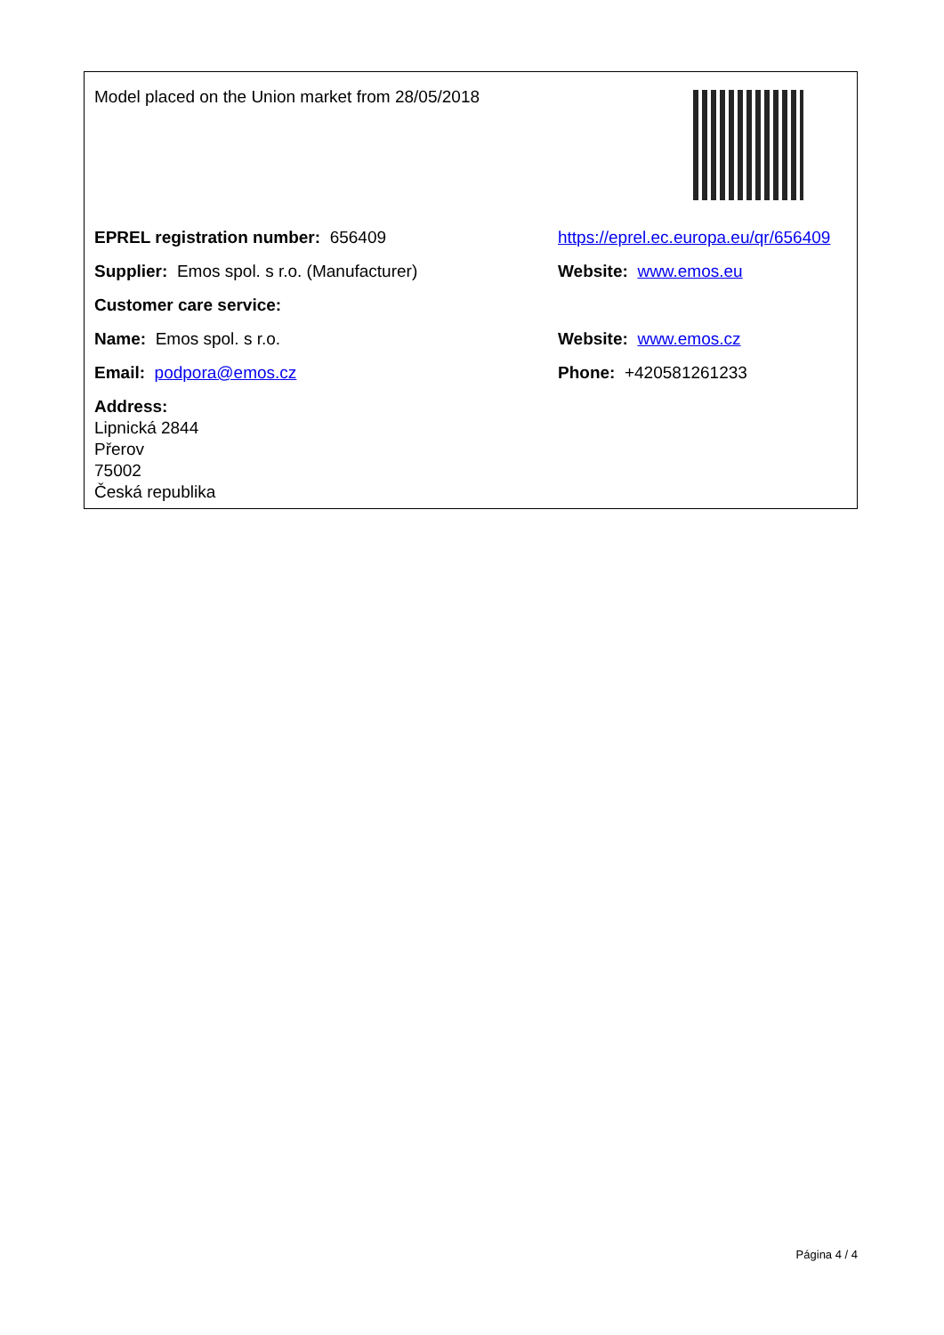| Model placed on the Union market from 28/05/2018 | |
| EPREL registration number: 656409 | https://eprel.ec.europa.eu/qr/656409 |
| Supplier: Emos spol. s r.o. (Manufacturer) | Website: www.emos.eu |
| Customer care service: | |
| Name: Emos spol. s r.o. | Website: www.emos.cz |
| Email: podpora@emos.cz | Phone: +420581261233 |
| Address: Lipnická 2844 Přerov 75002 Česká republika | |
Página 4 / 4